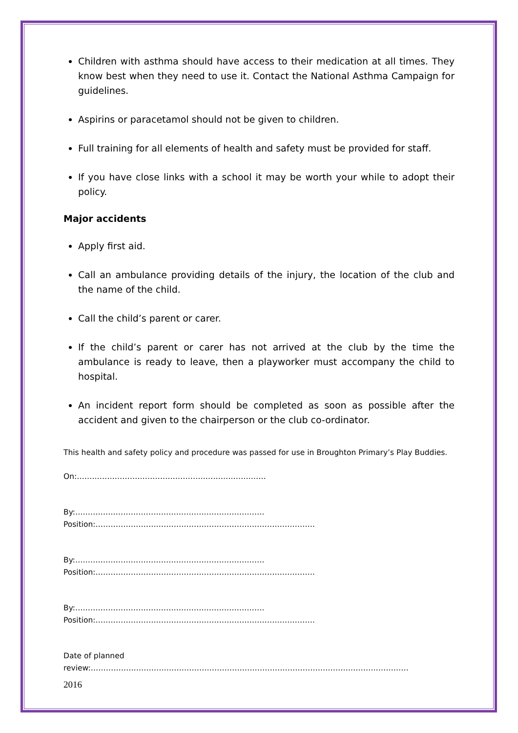Children with asthma should have access to their medication at all times. They know best when they need to use it. Contact the National Asthma Campaign for guidelines.
Aspirins or paracetamol should not be given to children.
Full training for all elements of health and safety must be provided for staff.
If you have close links with a school it may be worth your while to adopt their policy.
Major accidents
Apply first aid.
Call an ambulance providing details of the injury, the location of the club and the name of the child.
Call the child’s parent or carer.
If the child’s parent or carer has not arrived at the club by the time the ambulance is ready to leave, then a playworker must accompany the child to hospital.
An incident report form should be completed as soon as possible after the accident and given to the chairperson or the club co-ordinator.
This health and safety policy and procedure was passed for use in Broughton Primary’s Play Buddies.
On:…………………………………………………………………
By:…………………………………………………………………Position:……………………………………………………………………………
By:…………………………………………………………………Position:……………………………………………………………………………
By:…………………………………………………………………Position:……………………………………………………………………………
Date of planned review:………………………………………………………………………………………………………………
2016